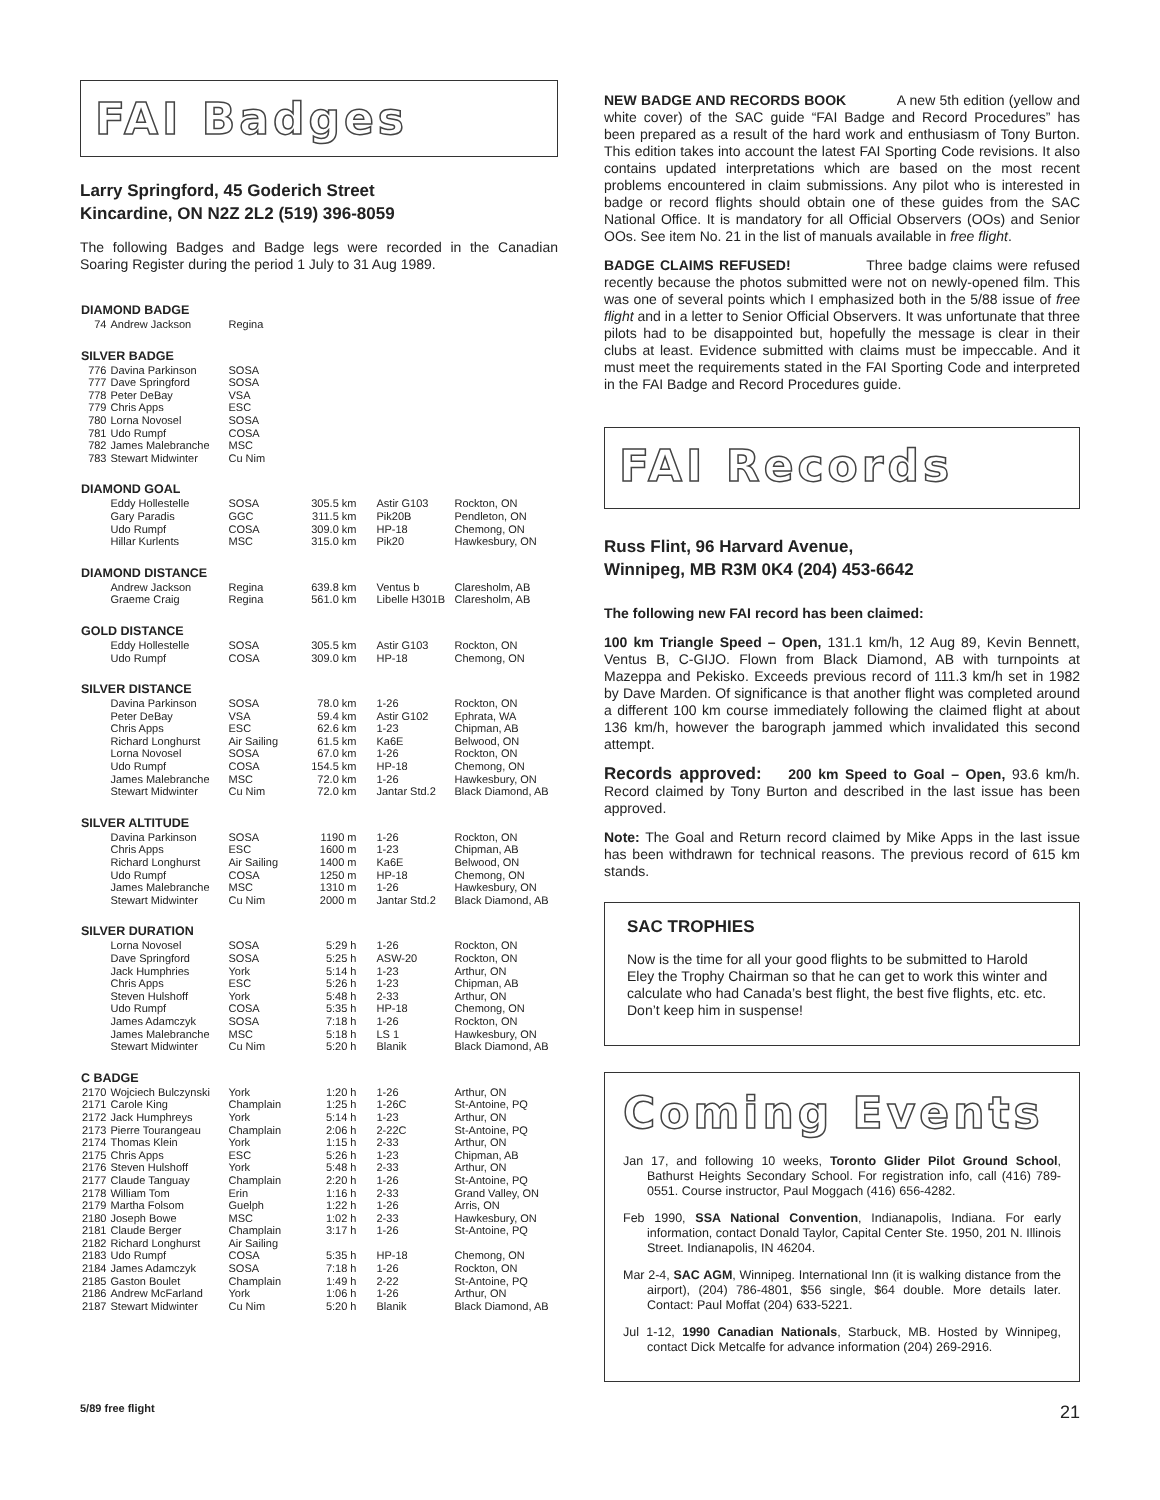FAI Badges
Larry Springford, 45 Goderich Street
Kincardine, ON N2Z 2L2 (519) 396-8059
The following Badges and Badge legs were recorded in the Canadian Soaring Register during the period 1 July to 31 Aug 1989.
| DIAMOND BADGE | | | | | |
| --- | --- | --- | --- | --- | --- |
| 74 | Andrew Jackson | Regina | | | |
| SILVER BADGE | | | | | |
| 776 | Davina Parkinson | SOSA | | | |
| 777 | Dave Springford | SOSA | | | |
| 778 | Peter DeBay | VSA | | | |
| 779 | Chris Apps | ESC | | | |
| 780 | Lorna Novosel | SOSA | | | |
| 781 | Udo Rumpf | COSA | | | |
| 782 | James Malebranche | MSC | | | |
| 783 | Stewart Midwinter | Cu Nim | | | |
| DIAMOND GOAL | | | | | |
| | Eddy Hollestelle | SOSA | 305.5 km | Astir G103 | Rockton, ON |
| | Gary Paradis | GGC | 311.5 km | Pik20B | Pendleton, ON |
| | Udo Rumpf | COSA | 309.0 km | HP-18 | Chemong, ON |
| | Hillar Kurlents | MSC | 315.0 km | Pik20 | Hawkesbury, ON |
| DIAMOND DISTANCE | | | | | |
| | Andrew Jackson | Regina | 639.8 km | Ventus b | Claresholm, AB |
| | Graeme Craig | Regina | 561.0 km | Libelle H301B | Claresholm, AB |
| GOLD DISTANCE | | | | | |
| | Eddy Hollestelle | SOSA | 305.5 km | Astir G103 | Rockton, ON |
| | Udo Rumpf | COSA | 309.0 km | HP-18 | Chemong, ON |
| SILVER DISTANCE | | | | | |
| | Davina Parkinson | SOSA | 78.0 km | 1-26 | Rockton, ON |
| | Peter DeBay | VSA | 59.4 km | Astir G102 | Ephrata, WA |
| | Chris Apps | ESC | 62.6 km | 1-23 | Chipman, AB |
| | Richard Longhurst | Air Sailing | 61.5 km | Ka6E | Belwood, ON |
| | Lorna Novosel | SOSA | 67.0 km | 1-26 | Rockton, ON |
| | Udo Rumpf | COSA | 154.5 km | HP-18 | Chemong, ON |
| | James Malebranche | MSC | 72.0 km | 1-26 | Hawkesbury, ON |
| | Stewart Midwinter | Cu Nim | 72.0 km | Jantar Std.2 | Black Diamond, AB |
| SILVER ALTITUDE | | | | | |
| | Davina Parkinson | SOSA | 1190 m | 1-26 | Rockton, ON |
| | Chris Apps | ESC | 1600 m | 1-23 | Chipman, AB |
| | Richard Longhurst | Air Sailing | 1400 m | Ka6E | Belwood, ON |
| | Udo Rumpf | COSA | 1250 m | HP-18 | Chemong, ON |
| | James Malebranche | MSC | 1310 m | 1-26 | Hawkesbury, ON |
| | Stewart Midwinter | Cu Nim | 2000 m | Jantar Std.2 | Black Diamond, AB |
| SILVER DURATION | | | | | |
| | Lorna Novosel | SOSA | 5:29 h | 1-26 | Rockton, ON |
| | Dave Springford | SOSA | 5:25 h | ASW-20 | Rockton, ON |
| | Jack Humphries | York | 5:14 h | 1-23 | Arthur, ON |
| | Chris Apps | ESC | 5:26 h | 1-23 | Chipman, AB |
| | Steven Hulshoff | York | 5:48 h | 2-33 | Arthur, ON |
| | Udo Rumpf | COSA | 5:35 h | HP-18 | Chemong, ON |
| | James Adamczyk | SOSA | 7:18 h | 1-26 | Rockton, ON |
| | James Malebranche | MSC | 5:18 h | LS 1 | Hawkesbury, ON |
| | Stewart Midwinter | Cu Nim | 5:20 h | Blanik | Black Diamond, AB |
| C BADGE | | | | | |
| 2170 | Wojciech Bulczynski | York | 1:20 h | 1-26 | Arthur, ON |
| 2171 | Carole King | Champlain | 1:25 h | 1-26C | St-Antoine, PQ |
| 2172 | Jack Humphreys | York | 5:14 h | 1-23 | Arthur, ON |
| 2173 | Pierre Tourangeau | Champlain | 2:06 h | 2-22C | St-Antoine, PQ |
| 2174 | Thomas Klein | York | 1:15 h | 2-33 | Arthur, ON |
| 2175 | Chris Apps | ESC | 5:26 h | 1-23 | Chipman, AB |
| 2176 | Steven Hulshoff | York | 5:48 h | 2-33 | Arthur, ON |
| 2177 | Claude Tanguay | Champlain | 2:20 h | 1-26 | St-Antoine, PQ |
| 2178 | William Tom | Erin | 1:16 h | 2-33 | Grand Valley, ON |
| 2179 | Martha Folsom | Guelph | 1:22 h | 1-26 | Arris, ON |
| 2180 | Joseph Bowe | MSC | 1:02 h | 2-33 | Hawkesbury, ON |
| 2181 | Claude Berger | Champlain | 3:17 h | 1-26 | St-Antoine, PQ |
| 2182 | Richard Longhurst | Air Sailing | | | |
| 2183 | Udo Rumpf | COSA | 5:35 h | HP-18 | Chemong, ON |
| 2184 | James Adamczyk | SOSA | 7:18 h | 1-26 | Rockton, ON |
| 2185 | Gaston Boulet | Champlain | 1:49 h | 2-22 | St-Antoine, PQ |
| 2186 | Andrew McFarland | York | 1:06 h | 1-26 | Arthur, ON |
| 2187 | Stewart Midwinter | Cu Nim | 5:20 h | Blanik | Black Diamond, AB |
NEW BADGE AND RECORDS BOOK A new 5th edition (yellow and white cover) of the SAC guide “FAI Badge and Record Procedures” has been prepared as a result of the hard work and enthusiasm of Tony Burton. This edition takes into account the latest FAI Sporting Code revisions. It also contains updated interpretations which are based on the most recent problems encountered in claim submissions. Any pilot who is interested in badge or record flights should obtain one of these guides from the SAC National Office. It is mandatory for all Official Observers (OOs) and Senior OOs. See item No. 21 in the list of manuals available in free flight.
BADGE CLAIMS REFUSED! Three badge claims were refused recently because the photos submitted were not on newly-opened film. This was one of several points which I emphasized both in the 5/88 issue of free flight and in a letter to Senior Official Observers. It was unfortunate that three pilots had to be disappointed but, hopefully the message is clear in their clubs at least. Evidence submitted with claims must be impeccable. And it must meet the requirements stated in the FAI Sporting Code and interpreted in the FAI Badge and Record Procedures guide.
FAI Records
Russ Flint, 96 Harvard Avenue,
Winnipeg, MB R3M 0K4 (204) 453-6642
The following new FAI record has been claimed:
100 km Triangle Speed – Open, 131.1 km/h, 12 Aug 89, Kevin Bennett, Ventus B, C-GIJO. Flown from Black Diamond, AB with turnpoints at Mazeppa and Pekisko. Exceeds previous record of 111.3 km/h set in 1982 by Dave Marden. Of significance is that another flight was completed around a different 100 km course immediately following the claimed flight at about 136 km/h, however the barograph jammed which invalidated this second attempt.
Records approved: 200 km Speed to Goal – Open, 93.6 km/h. Record claimed by Tony Burton and described in the last issue has been approved.
Note: The Goal and Return record claimed by Mike Apps in the last issue has been withdrawn for technical reasons. The previous record of 615 km stands.
SAC TROPHIES
Now is the time for all your good flights to be submitted to Harold Eley the Trophy Chairman so that he can get to work this winter and calculate who had Canada’s best flight, the best five flights, etc. etc. Don’t keep him in suspense!
Coming Events
Jan 17, and following 10 weeks, Toronto Glider Pilot Ground School, Bathurst Heights Secondary School. For registration info, call (416) 789-0551. Course instructor, Paul Moggach (416) 656-4282.
Feb 1990, SSA National Convention, Indianapolis, Indiana. For early information, contact Donald Taylor, Capital Center Ste. 1950, 201 N. Illinois Street. Indianapolis, IN 46204.
Mar 2-4, SAC AGM, Winnipeg. International Inn (it is walking distance from the airport), (204) 786-4801, $56 single, $64 double. More details later. Contact: Paul Moffat (204) 633-5221.
Jul 1-12, 1990 Canadian Nationals, Starbuck, MB. Hosted by Winnipeg, contact Dick Metcalfe for advance information (204) 269-2916.
5/89 free flight 21